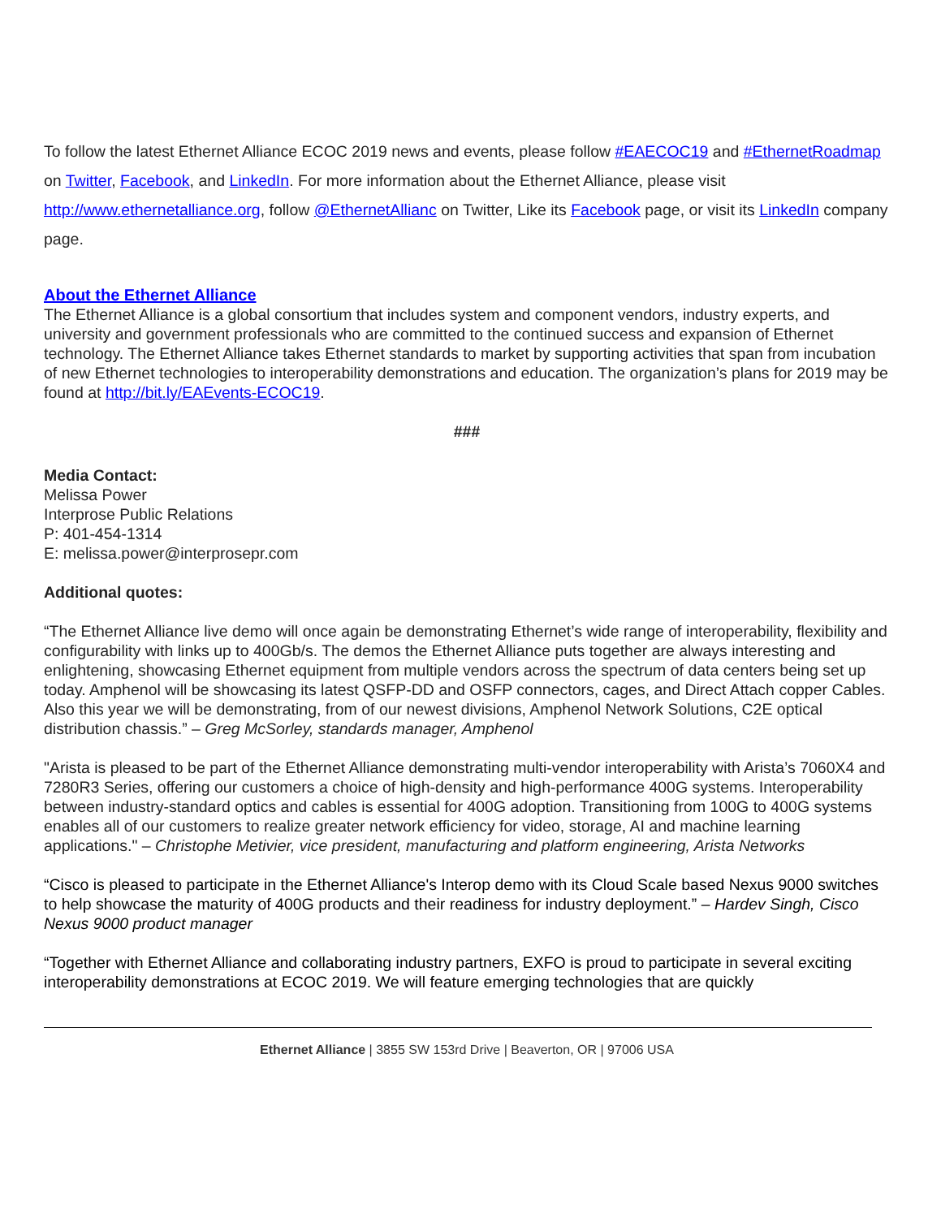To follow the latest Ethernet Alliance ECOC 2019 news and events, please follow #EAECOC19 and #EthernetRoadmap on Twitter, Facebook, and LinkedIn. For more information about the Ethernet Alliance, please visit http://www.ethernetalliance.org, follow @EthernetAllianc on Twitter, Like its Facebook page, or visit its LinkedIn company page.
About the Ethernet Alliance
The Ethernet Alliance is a global consortium that includes system and component vendors, industry experts, and university and government professionals who are committed to the continued success and expansion of Ethernet technology. The Ethernet Alliance takes Ethernet standards to market by supporting activities that span from incubation of new Ethernet technologies to interoperability demonstrations and education. The organization’s plans for 2019 may be found at http://bit.ly/EAEvents-ECOC19.
###
Media Contact:
Melissa Power
Interprose Public Relations
P: 401-454-1314
E: melissa.power@interprosepr.com
Additional quotes:
“The Ethernet Alliance live demo will once again be demonstrating Ethernet’s wide range of interoperability, flexibility and configurability with links up to 400Gb/s. The demos the Ethernet Alliance puts together are always interesting and enlightening, showcasing Ethernet equipment from multiple vendors across the spectrum of data centers being set up today. Amphenol will be showcasing its latest QSFP-DD and OSFP connectors, cages, and Direct Attach copper Cables. Also this year we will be demonstrating, from of our newest divisions, Amphenol Network Solutions, C2E optical distribution chassis.” – Greg McSorley, standards manager, Amphenol
"Arista is pleased to be part of the Ethernet Alliance demonstrating multi-vendor interoperability with Arista’s 7060X4 and 7280R3 Series, offering our customers a choice of high-density and high-performance 400G systems. Interoperability between industry-standard optics and cables is essential for 400G adoption. Transitioning from 100G to 400G systems enables all of our customers to realize greater network efficiency for video, storage, AI and machine learning applications." – Christophe Metivier, vice president, manufacturing and platform engineering, Arista Networks
“Cisco is pleased to participate in the Ethernet Alliance's Interop demo with its Cloud Scale based Nexus 9000 switches to help showcase the maturity of 400G products and their readiness for industry deployment.” – Hardev Singh, Cisco Nexus 9000 product manager
“Together with Ethernet Alliance and collaborating industry partners, EXFO is proud to participate in several exciting interoperability demonstrations at ECOC 2019. We will feature emerging technologies that are quickly
Ethernet Alliance | 3855 SW 153rd Drive | Beaverton, OR | 97006 USA